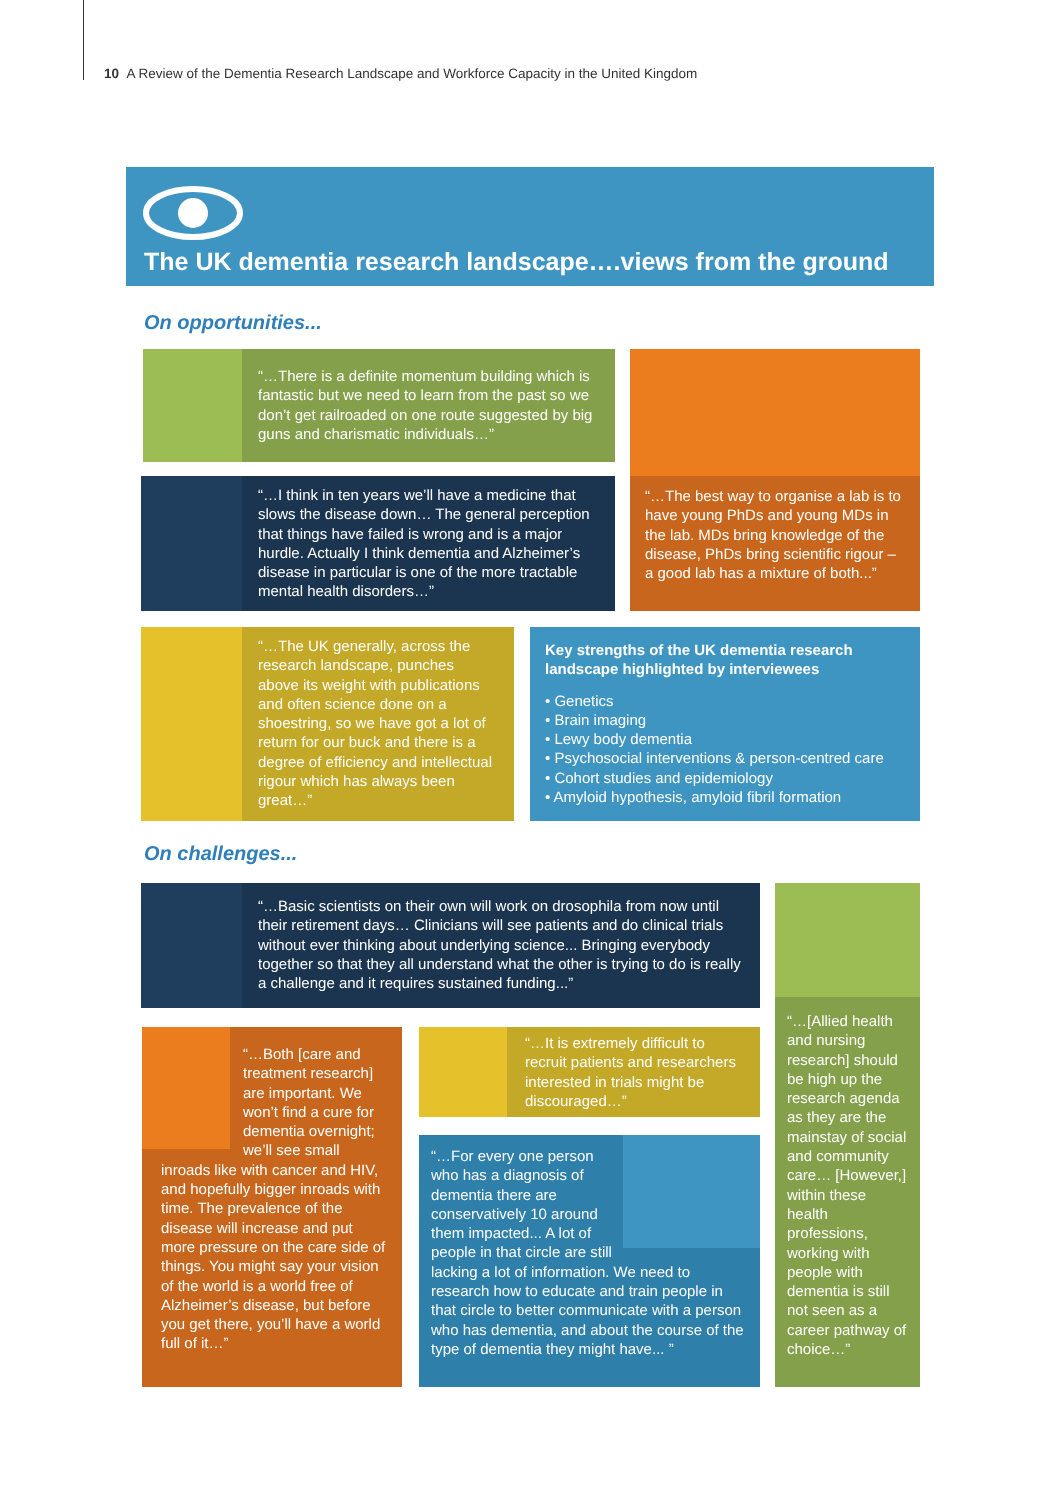10 A Review of the Dementia Research Landscape and Workforce Capacity in the United Kingdom
The UK dementia research landscape….views from the ground
On opportunities...
“…There is a definite momentum building which is fantastic but we need to learn from the past so we don’t get railroaded on one route suggested by big guns and charismatic individuals…”
“…The best way to organise a lab is to have young PhDs and young MDs in the lab. MDs bring knowledge of the disease, PhDs bring scientific rigour – a good lab has a mixture of both...”
“…I think in ten years we’ll have a medicine that slows the disease down… The general perception that things have failed is wrong and is a major hurdle. Actually I think dementia and Alzheimer’s disease in particular is one of the more tractable mental health disorders…”
“…The UK generally, across the research landscape, punches above its weight with publications and often science done on a shoestring, so we have got a lot of return for our buck and there is a degree of efficiency and intellectual rigour which has always been great…”
Key strengths of the UK dementia research landscape highlighted by interviewees
• Genetics
• Brain imaging
• Lewy body dementia
• Psychosocial interventions & person-centred care
• Cohort studies and epidemiology
• Amyloid hypothesis, amyloid fibril formation
On challenges...
“…Basic scientists on their own will work on drosophila from now until their retirement days… Clinicians will see patients and do clinical trials without ever thinking about underlying science... Bringing everybody together so that they all understand what the other is trying to do is really a challenge and it requires sustained funding...”
“…[Allied health and nursing research] should be high up the research agenda as they are the mainstay of social and community care… [However,] within these health professions, working with people with dementia is still not seen as a career pathway of choice…”
“…Both [care and treatment research] are important. We won’t find a cure for dementia overnight; we’ll see small inroads like with cancer and HIV, and hopefully bigger inroads with time. The prevalence of the disease will increase and put more pressure on the care side of things. You might say your vision of the world is a world free of Alzheimer’s disease, but before you get there, you’ll have a world full of it…”
“…It is extremely difficult to recruit patients and researchers interested in trials might be discouraged…”
“…For every one person who has a diagnosis of dementia there are conservatively 10 around them impacted... A lot of people in that circle are still lacking a lot of information. We need to research how to educate and train people in that circle to better communicate with a person who has dementia, and about the course of the type of dementia they might have... ”